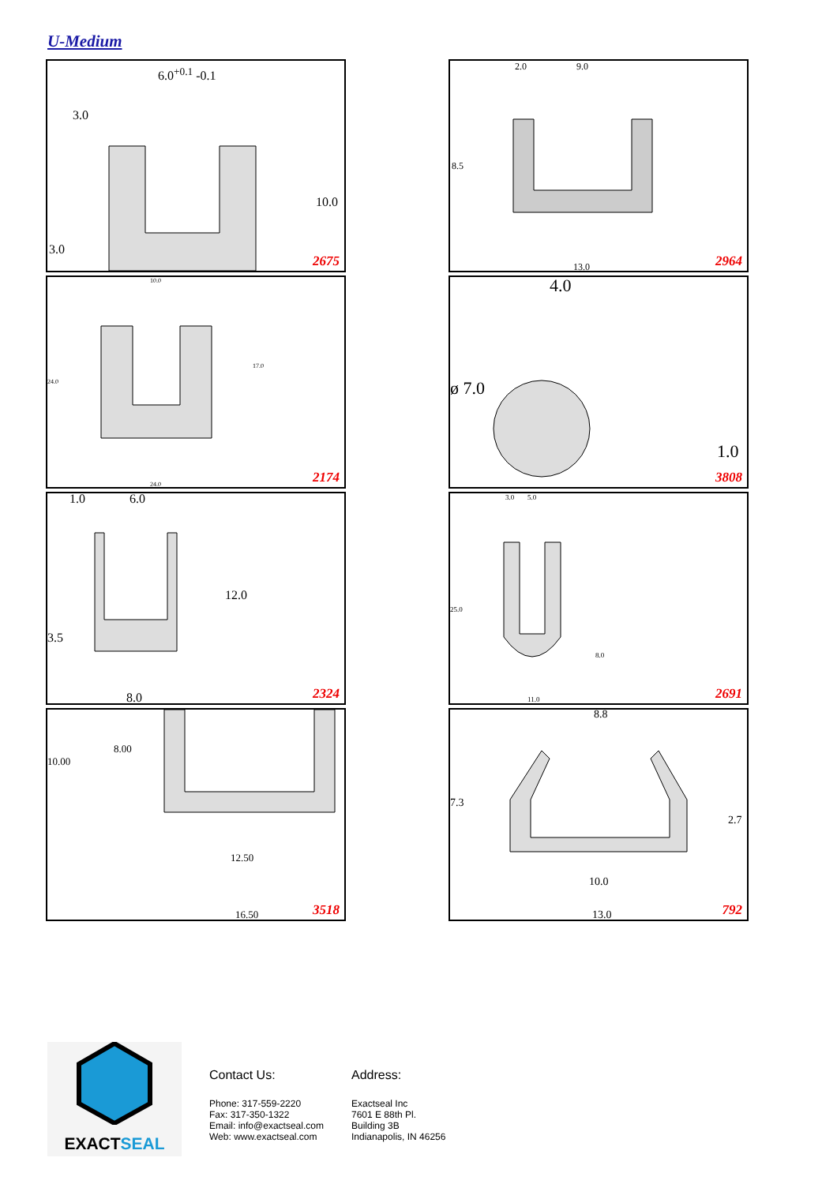U-Medium
6.0<sup>+0.1</sup> -0.1
3.0
10.0
3.0
2675
2.0 9.0
8.5
13.0 2964
10.0
17.0
24.0
24.0 2174
4.0
ø 7.0
1.0
3808
1.0 6.0
12.0
3.5
8.0 2324
3.0 5.0
25.0
8.0
11.0 2691
8.00
10.00
12.50
16.50 3518
8.8
7.3
2.7
10.0
13.0 792
EXACTSEAL
Contact Us:
Phone: 317-559-2220
Fax: 317-350-1322
Email: info@exactseal.com
Web: www.exactseal.com
Address:
Exactseal Inc
7601 E 88th Pl.
Building 3B
Indianapolis, IN 46256